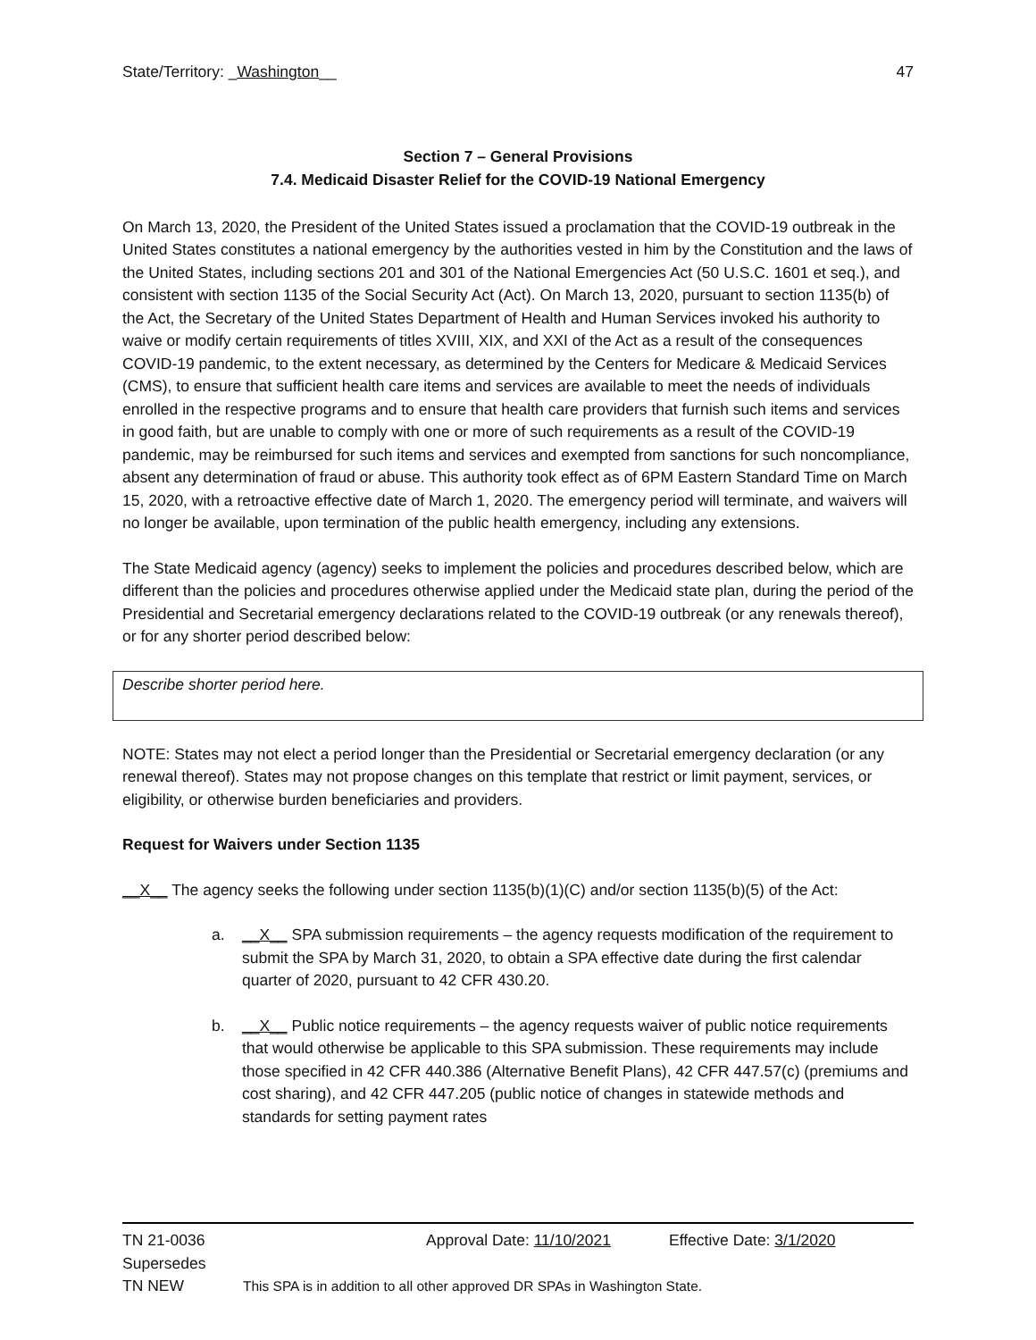State/Territory: _Washington__ 47
Section 7 – General Provisions
7.4. Medicaid Disaster Relief for the COVID-19 National Emergency
On March 13, 2020, the President of the United States issued a proclamation that the COVID-19 outbreak in the United States constitutes a national emergency by the authorities vested in him by the Constitution and the laws of the United States, including sections 201 and 301 of the National Emergencies Act (50 U.S.C. 1601 et seq.), and consistent with section 1135 of the Social Security Act (Act). On March 13, 2020, pursuant to section 1135(b) of the Act, the Secretary of the United States Department of Health and Human Services invoked his authority to waive or modify certain requirements of titles XVIII, XIX, and XXI of the Act as a result of the consequences COVID-19 pandemic, to the extent necessary, as determined by the Centers for Medicare & Medicaid Services (CMS), to ensure that sufficient health care items and services are available to meet the needs of individuals enrolled in the respective programs and to ensure that health care providers that furnish such items and services in good faith, but are unable to comply with one or more of such requirements as a result of the COVID-19 pandemic, may be reimbursed for such items and services and exempted from sanctions for such noncompliance, absent any determination of fraud or abuse. This authority took effect as of 6PM Eastern Standard Time on March 15, 2020, with a retroactive effective date of March 1, 2020. The emergency period will terminate, and waivers will no longer be available, upon termination of the public health emergency, including any extensions.
The State Medicaid agency (agency) seeks to implement the policies and procedures described below, which are different than the policies and procedures otherwise applied under the Medicaid state plan, during the period of the Presidential and Secretarial emergency declarations related to the COVID-19 outbreak (or any renewals thereof), or for any shorter period described below:
Describe shorter period here.
NOTE: States may not elect a period longer than the Presidential or Secretarial emergency declaration (or any renewal thereof). States may not propose changes on this template that restrict or limit payment, services, or eligibility, or otherwise burden beneficiaries and providers.
Request for Waivers under Section 1135
__X__ The agency seeks the following under section 1135(b)(1)(C) and/or section 1135(b)(5) of the Act:
a. __X__ SPA submission requirements – the agency requests modification of the requirement to submit the SPA by March 31, 2020, to obtain a SPA effective date during the first calendar quarter of 2020, pursuant to 42 CFR 430.20.
b. __X__ Public notice requirements – the agency requests waiver of public notice requirements that would otherwise be applicable to this SPA submission. These requirements may include those specified in 42 CFR 440.386 (Alternative Benefit Plans), 42 CFR 447.57(c) (premiums and cost sharing), and 42 CFR 447.205 (public notice of changes in statewide methods and standards for setting payment rates
TN 21-0036 Approval Date: 11/10/2021 Effective Date: 3/1/2020
Supersedes
TN NEW This SPA is in addition to all other approved DR SPAs in Washington State.